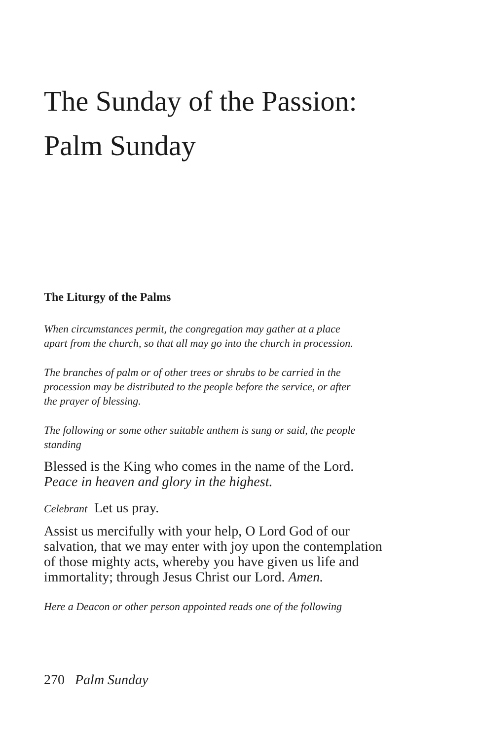The Sunday of the Passion:
Palm Sunday
The Liturgy of the Palms
When circumstances permit, the congregation may gather at a place
apart from the church, so that all may go into the church in procession.
The branches of palm or of other trees or shrubs to be carried in the
procession may be distributed to the people before the service, or after
the prayer of blessing.
The following or some other suitable anthem is sung or said, the people
standing
Blessed is the King who comes in the name of the Lord.
Peace in heaven and glory in the highest.
Celebrant Let us pray.
Assist us mercifully with your help, O Lord God of our
salvation, that we may enter with joy upon the contemplation
of those mighty acts, whereby you have given us life and
immortality; through Jesus Christ our Lord. Amen.
Here a Deacon or other person appointed reads one of the following
270 Palm Sunday